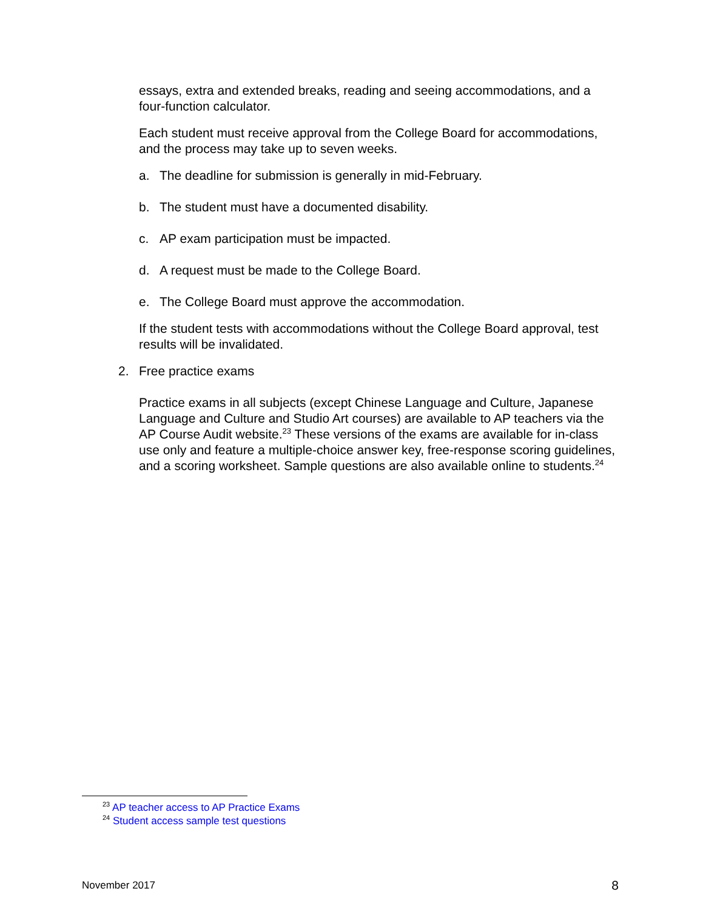essays, extra and extended breaks, reading and seeing accommodations, and a four-function calculator.
Each student must receive approval from the College Board for accommodations, and the process may take up to seven weeks.
a. The deadline for submission is generally in mid-February.
b. The student must have a documented disability.
c. AP exam participation must be impacted.
d. A request must be made to the College Board.
e. The College Board must approve the accommodation.
If the student tests with accommodations without the College Board approval, test results will be invalidated.
2. Free practice exams
Practice exams in all subjects (except Chinese Language and Culture, Japanese Language and Culture and Studio Art courses) are available to AP teachers via the AP Course Audit website.<sup>23</sup> These versions of the exams are available for in-class use only and feature a multiple-choice answer key, free-response scoring guidelines, and a scoring worksheet. Sample questions are also available online to students.<sup>24</sup>
<sup>23</sup> AP teacher access to AP Practice Exams
<sup>24</sup> Student access sample test questions
November 2017 8